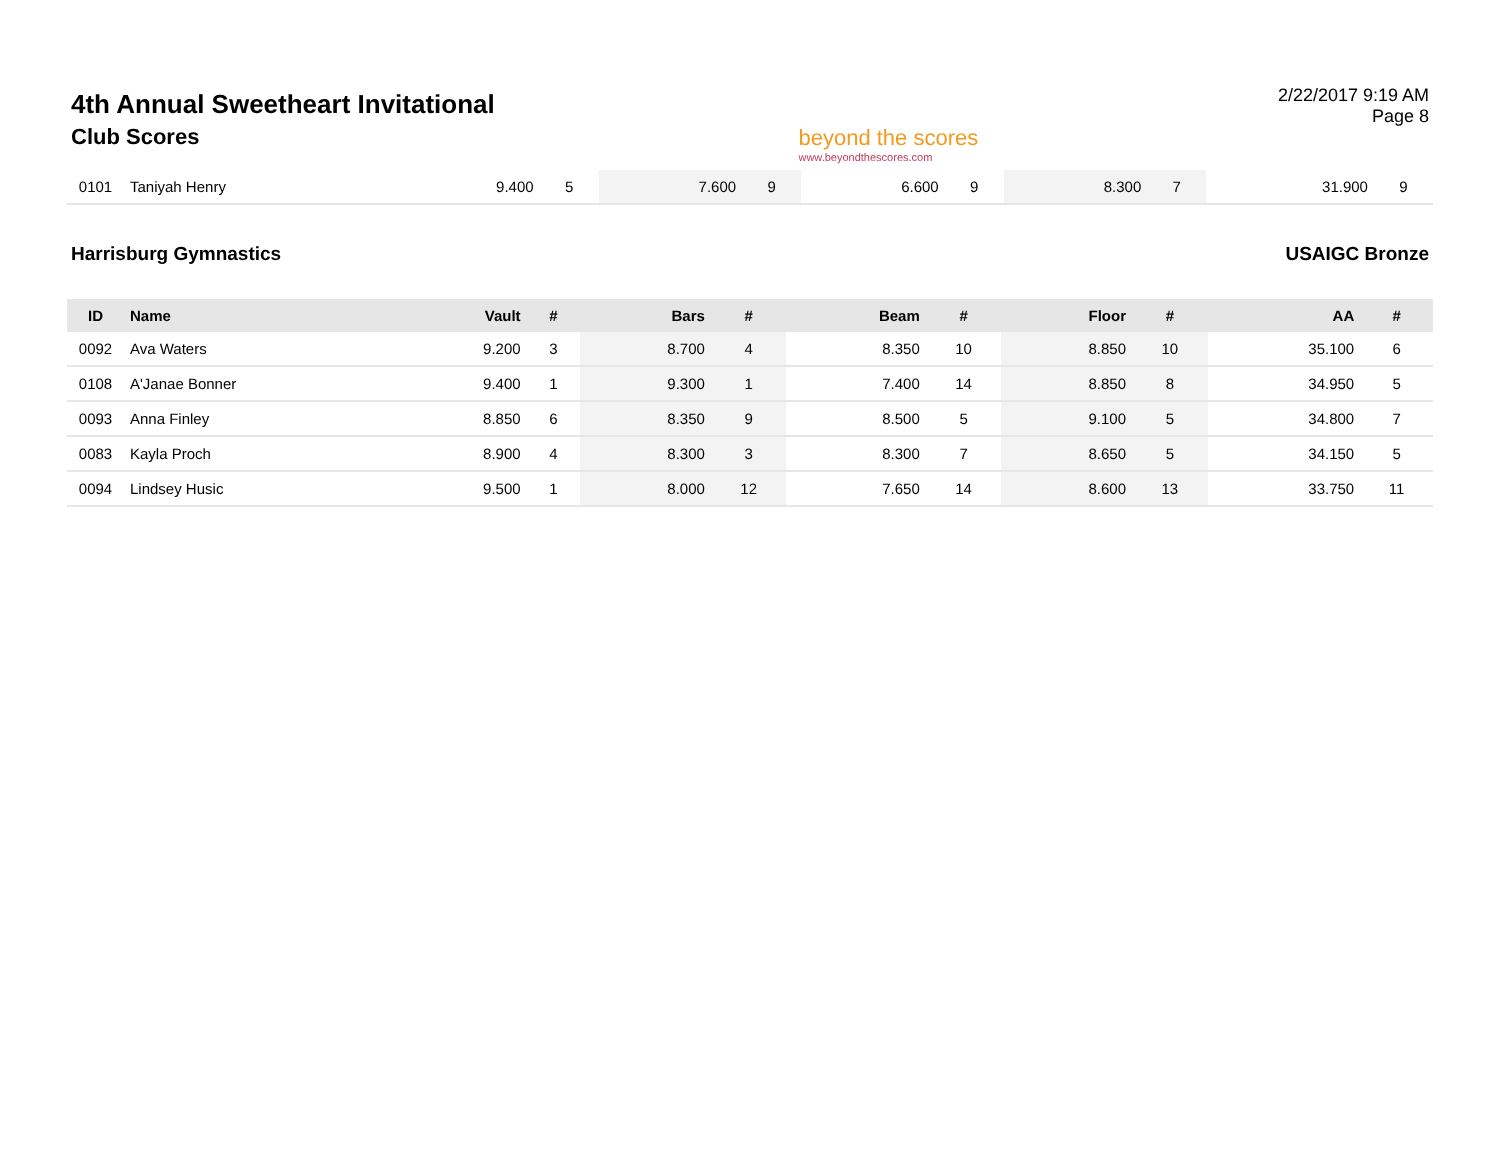4th Annual Sweetheart Invitational
Club Scores
beyond the scores
www.beyondthescores.com
2/22/2017 9:19 AM
Page 8
| 0101 | Taniyah Henry | 9.400 | 5 | 7.600 | 9 | 6.600 | 9 | 8.300 | 7 | 31.900 | 9 |
Harrisburg Gymnastics USAIGC Bronze
| ID | Name | Vault | # | Bars | # | Beam | # | Floor | # | AA | # |
| --- | --- | --- | --- | --- | --- | --- | --- | --- | --- | --- | --- |
| 0092 | Ava Waters | 9.200 | 3 | 8.700 | 4 | 8.350 | 10 | 8.850 | 10 | 35.100 | 6 |
| 0108 | A'Janae Bonner | 9.400 | 1 | 9.300 | 1 | 7.400 | 14 | 8.850 | 8 | 34.950 | 5 |
| 0093 | Anna Finley | 8.850 | 6 | 8.350 | 9 | 8.500 | 5 | 9.100 | 5 | 34.800 | 7 |
| 0083 | Kayla Proch | 8.900 | 4 | 8.300 | 3 | 8.300 | 7 | 8.650 | 5 | 34.150 | 5 |
| 0094 | Lindsey Husic | 9.500 | 1 | 8.000 | 12 | 7.650 | 14 | 8.600 | 13 | 33.750 | 11 |